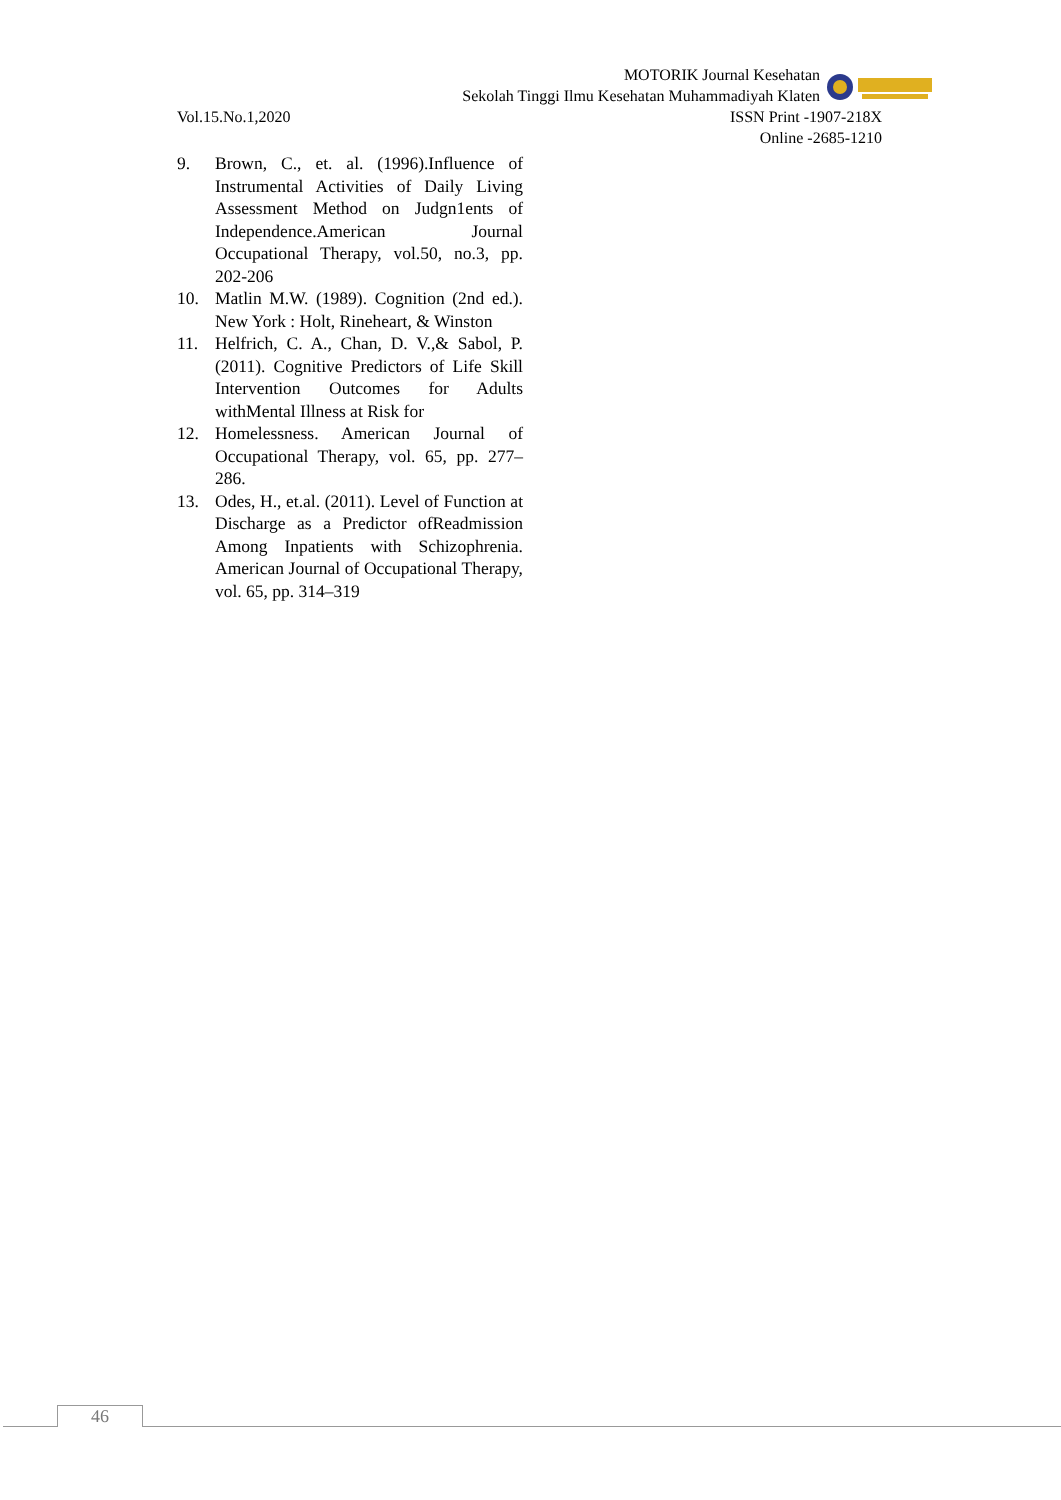MOTORIK Journal Kesehatan
Sekolah Tinggi Ilmu Kesehatan Muhammadiyah Klaten
Vol.15.No.1,2020 ISSN Print -1907-218X
Online -2685-1210
9. Brown, C., et. al. (1996).Influence of Instrumental Activities of Daily Living Assessment Method on Judgn1ents of Independence.American Journal Occupational Therapy, vol.50, no.3, pp. 202-206
10. Matlin M.W. (1989). Cognition (2nd ed.). New York : Holt, Rineheart, & Winston
11. Helfrich, C. A., Chan, D. V.,& Sabol, P. (2011). Cognitive Predictors of Life Skill Intervention Outcomes for Adults withMental Illness at Risk for
12. Homelessness. American Journal of Occupational Therapy, vol. 65, pp. 277–286.
13. Odes, H., et.al. (2011). Level of Function at Discharge as a Predictor ofReadmission Among Inpatients with Schizophrenia. American Journal of Occupational Therapy, vol. 65, pp. 314–319
46